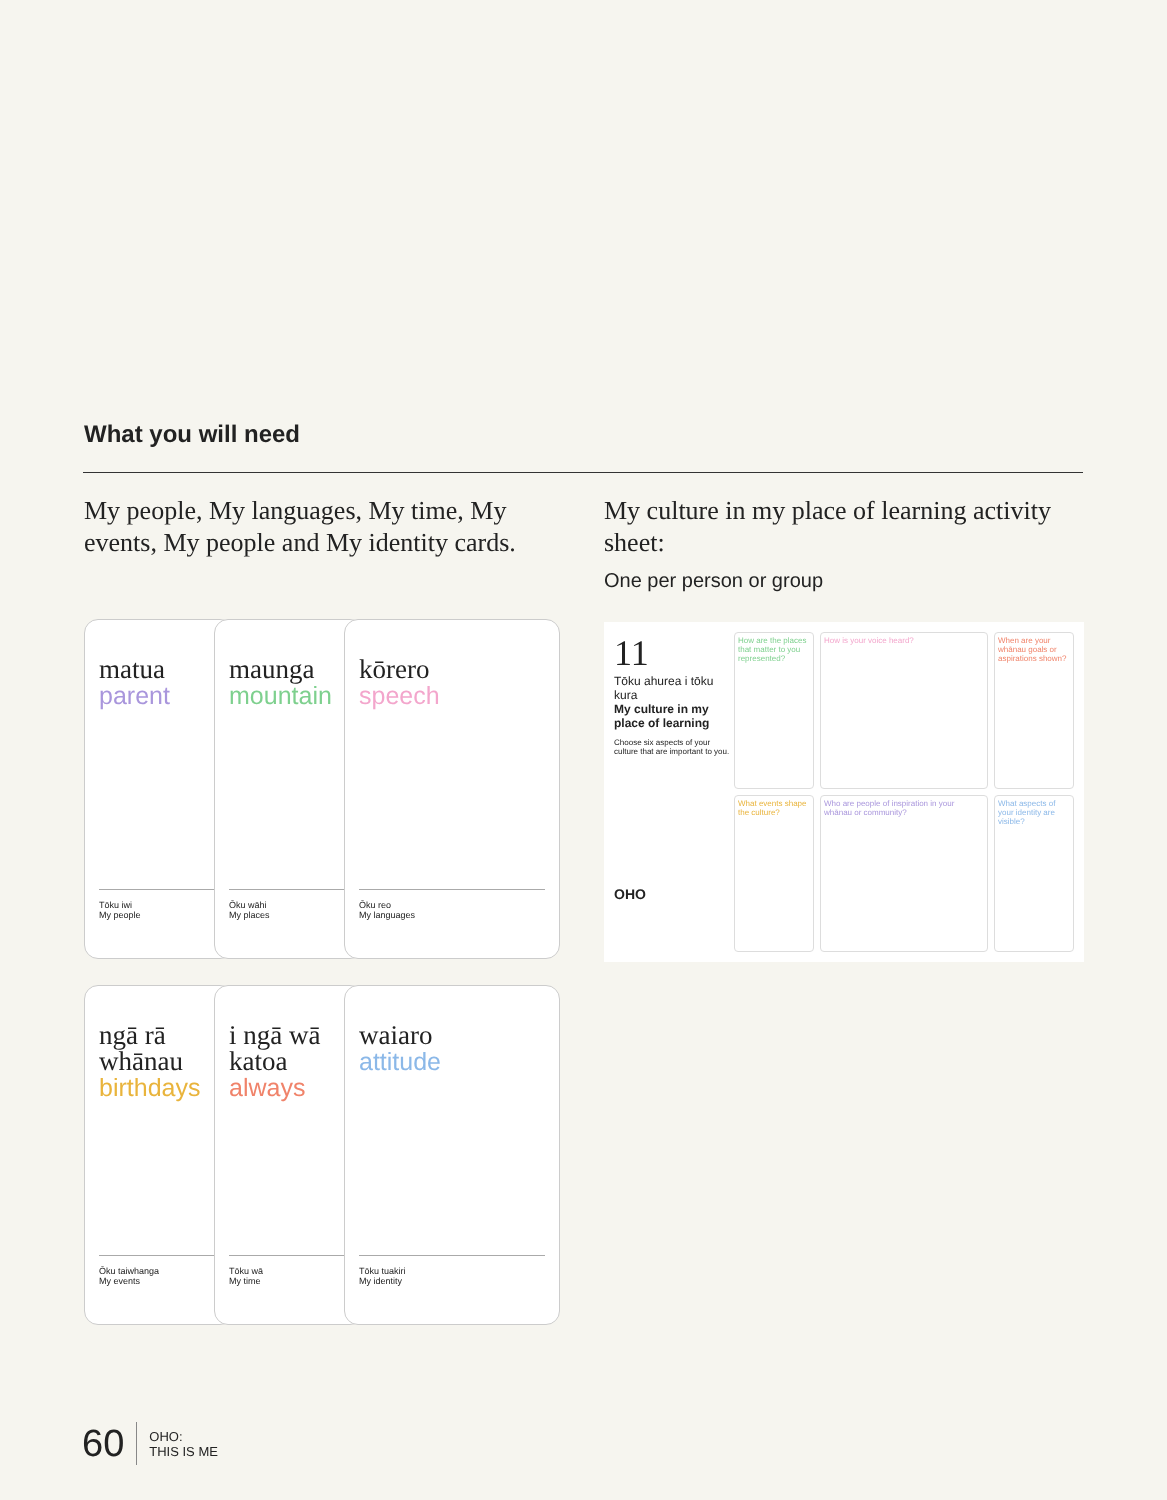What you will need
My people, My languages, My time, My events, My people and My identity cards.
matua
parent
Tōku iwi
My people
maunga
mountain
Ōku wāhi
My places
kōrero
speech
Ōku reo
My languages
ngā rā whānau
birthdays
Ōku taiwhanga
My events
i ngā wā katoa
always
Tōku wā
My time
waiaro
attitude
Tōku tuakiri
My identity
My culture in my place of learning activity sheet:
One per person or group
11
Tōku ahurea i tōku kura
My culture in my place of learning
Choose six aspects of your culture that are important to you.
OHO
How are the places that matter to you represented?
How is your voice heard?
When are your whānau goals or aspirations shown?
What events shape the culture?
Who are people of inspiration in your whānau or community?
What aspects of your identity are visible?
60 OHO:
THIS IS ME